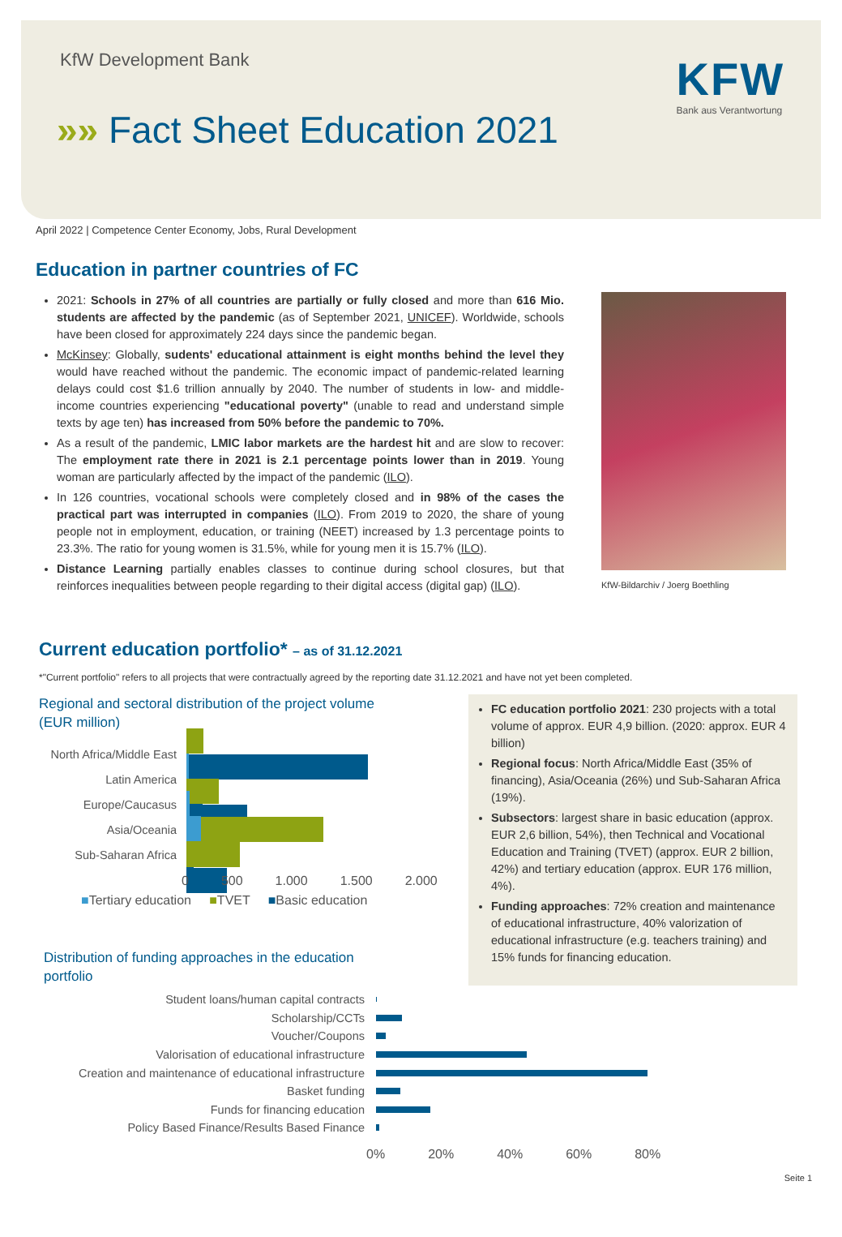KfW Development Bank
»» Fact Sheet Education 2021
KFW
Bank aus Verantwortung
April 2022 | Competence Center Economy, Jobs, Rural Development
Education in partner countries of FC
2021: Schools in 27% of all countries are partially or fully closed and more than 616 Mio. students are affected by the pandemic (as of September 2021, UNICEF). Worldwide, schools have been closed for approximately 224 days since the pandemic began.
McKinsey: Globally, sudents' educational attainment is eight months behind the level they would have reached without the pandemic. The economic impact of pandemic-related learning delays could cost $1.6 trillion annually by 2040. The number of students in low- and middle-income countries experiencing "educational poverty" (unable to read and understand simple texts by age ten) has increased from 50% before the pandemic to 70%.
As a result of the pandemic, LMIC labor markets are the hardest hit and are slow to recover: The employment rate there in 2021 is 2.1 percentage points lower than in 2019. Young woman are particularly affected by the impact of the pandemic (ILO).
In 126 countries, vocational schools were completely closed and in 98% of the cases the practical part was interrupted in companies (ILO). From 2019 to 2020, the share of young people not in employment, education, or training (NEET) increased by 1.3 percentage points to 23.3%. The ratio for young women is 31.5%, while for young men it is 15.7% (ILO).
Distance Learning partially enables classes to continue during school closures, but that reinforces inequalities between people regarding to their digital access (digital gap) (ILO).
KfW-Bildarchiv / Joerg Boethling
Current education portfolio* – as of 31.12.2021
*"Current portfolio" refers to all projects that were contractually agreed by the reporting date 31.12.2021 and have not yet been completed.
Regional and sectoral distribution of the project volume
(EUR million)
North Africa/Middle East
Latin America
Europe/Caucasus
Asia/Oceania
Sub-Saharan Africa
0 500 1.000 1.500 2.000
■Tertiary education ■TVET ■Basic education
Distribution of funding approaches in the education
portfolio
FC education portfolio 2021: 230 projects with a total volume of approx. EUR 4,9 billion. (2020: approx. EUR 4 billion)
Regional focus: North Africa/Middle East (35% of financing), Asia/Oceania (26%) und Sub-Saharan Africa (19%).
Subsectors: largest share in basic education (approx. EUR 2,6 billion, 54%), then Technical and Vocational Education and Training (TVET) (approx. EUR 2 billion, 42%) and tertiary education (approx. EUR 176 million, 4%).
Funding approaches: 72% creation and maintenance of educational infrastructure, 40% valorization of educational infrastructure (e.g. teachers training) and 15% funds for financing education.
Student loans/human capital contracts
Scholarship/CCTs
Voucher/Coupons
Valorisation of educational infrastructure
Creation and maintenance of educational infrastructure
Basket funding
Funds for financing education
Policy Based Finance/Results Based Finance
0% 20% 40% 60% 80%
Seite 1